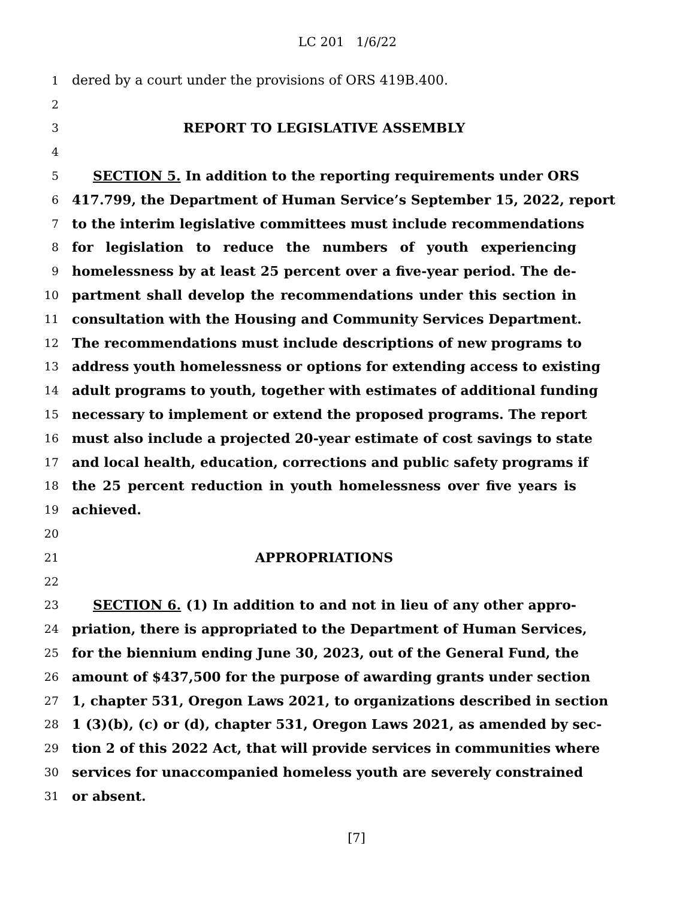LC 201 1/6/22
1
dered by a court under the provisions of ORS 419B.400.
2
3
REPORT TO LEGISLATIVE ASSEMBLY
4
5
SECTION 5. In addition to the reporting requirements under ORS
6
417.799, the Department of Human Service’s September 15, 2022, report
7
to the interim legislative committees must include recommendations
8
for legislation to reduce the numbers of youth experiencing
9
homelessness by at least 25 percent over a five-year period. The de-
10
partment shall develop the recommendations under this section in
11
consultation with the Housing and Community Services Department.
12
The recommendations must include descriptions of new programs to
13
address youth homelessness or options for extending access to existing
14
adult programs to youth, together with estimates of additional funding
15
necessary to implement or extend the proposed programs. The report
16
must also include a projected 20-year estimate of cost savings to state
17
and local health, education, corrections and public safety programs if
18
the 25 percent reduction in youth homelessness over five years is
19
achieved.
20
21
APPROPRIATIONS
22
23
SECTION 6. (1) In addition to and not in lieu of any other appro-
24
priation, there is appropriated to the Department of Human Services,
25
for the biennium ending June 30, 2023, out of the General Fund, the
26
amount of $437,500 for the purpose of awarding grants under section
27
1, chapter 531, Oregon Laws 2021, to organizations described in section
28
1 (3)(b), (c) or (d), chapter 531, Oregon Laws 2021, as amended by sec-
29
tion 2 of this 2022 Act, that will provide services in communities where
30
services for unaccompanied homeless youth are severely constrained
31
or absent.
[7]